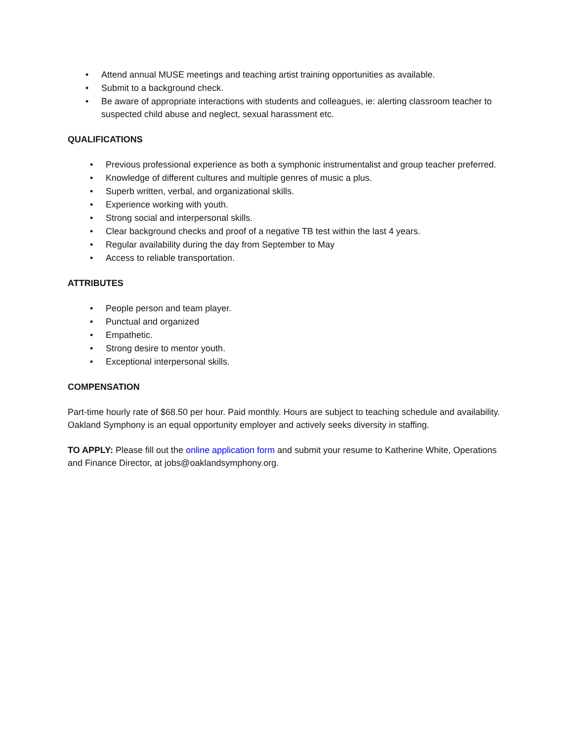• Attend annual MUSE meetings and teaching artist training opportunities as available.
• Submit to a background check.
• Be aware of appropriate interactions with students and colleagues, ie: alerting classroom teacher to suspected child abuse and neglect, sexual harassment etc.
QUALIFICATIONS
• Previous professional experience as both a symphonic instrumentalist and group teacher preferred.
• Knowledge of different cultures and multiple genres of music a plus.
• Superb written, verbal, and organizational skills.
• Experience working with youth.
• Strong social and interpersonal skills.
• Clear background checks and proof of a negative TB test within the last 4 years.
• Regular availability during the day from September to May
• Access to reliable transportation.
ATTRIBUTES
• People person and team player.
• Punctual and organized
• Empathetic.
• Strong desire to mentor youth.
• Exceptional interpersonal skills.
COMPENSATION
Part-time hourly rate of $68.50 per hour. Paid monthly. Hours are subject to teaching schedule and availability. Oakland Symphony is an equal opportunity employer and actively seeks diversity in staffing.
TO APPLY: Please fill out the online application form and submit your resume to Katherine White, Operations and Finance Director, at jobs@oaklandsymphony.org.